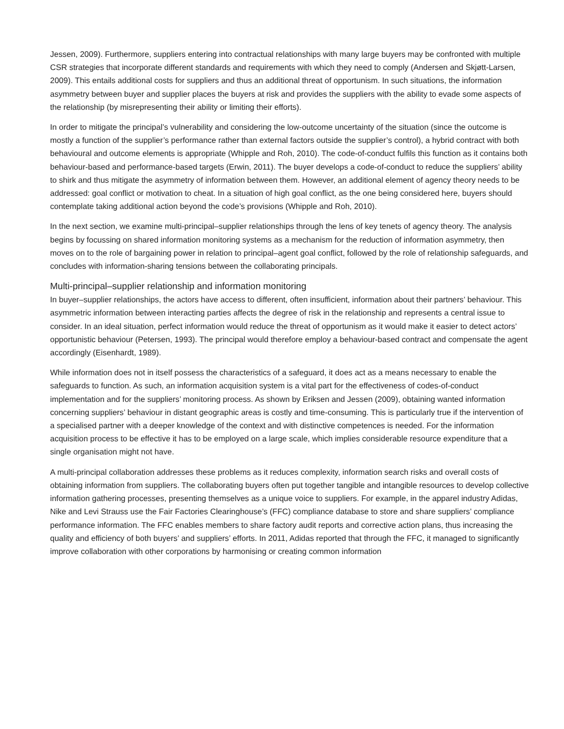Jessen, 2009). Furthermore, suppliers entering into contractual relationships with many large buyers may be confronted with multiple CSR strategies that incorporate different standards and requirements with which they need to comply (Andersen and Skjøtt-Larsen, 2009). This entails additional costs for suppliers and thus an additional threat of opportunism. In such situations, the information asymmetry between buyer and supplier places the buyers at risk and provides the suppliers with the ability to evade some aspects of the relationship (by misrepresenting their ability or limiting their efforts).
In order to mitigate the principal’s vulnerability and considering the low-outcome uncertainty of the situation (since the outcome is mostly a function of the supplier’s performance rather than external factors outside the supplier’s control), a hybrid contract with both behavioural and outcome elements is appropriate (Whipple and Roh, 2010). The code-of-conduct fulfils this function as it contains both behaviour-based and performance-based targets (Erwin, 2011). The buyer develops a code-of-conduct to reduce the suppliers’ ability to shirk and thus mitigate the asymmetry of information between them. However, an additional element of agency theory needs to be addressed: goal conflict or motivation to cheat. In a situation of high goal conflict, as the one being considered here, buyers should contemplate taking additional action beyond the code’s provisions (Whipple and Roh, 2010).
In the next section, we examine multi-principal–supplier relationships through the lens of key tenets of agency theory. The analysis begins by focussing on shared information monitoring systems as a mechanism for the reduction of information asymmetry, then moves on to the role of bargaining power in relation to principal–agent goal conflict, followed by the role of relationship safeguards, and concludes with information-sharing tensions between the collaborating principals.
Multi-principal–supplier relationship and information monitoring
In buyer–supplier relationships, the actors have access to different, often insufficient, information about their partners’ behaviour. This asymmetric information between interacting parties affects the degree of risk in the relationship and represents a central issue to consider. In an ideal situation, perfect information would reduce the threat of opportunism as it would make it easier to detect actors’ opportunistic behaviour (Petersen, 1993). The principal would therefore employ a behaviour-based contract and compensate the agent accordingly (Eisenhardt, 1989).
While information does not in itself possess the characteristics of a safeguard, it does act as a means necessary to enable the safeguards to function. As such, an information acquisition system is a vital part for the effectiveness of codes-of-conduct implementation and for the suppliers’ monitoring process. As shown by Eriksen and Jessen (2009), obtaining wanted information concerning suppliers’ behaviour in distant geographic areas is costly and time-consuming. This is particularly true if the intervention of a specialised partner with a deeper knowledge of the context and with distinctive competences is needed. For the information acquisition process to be effective it has to be employed on a large scale, which implies considerable resource expenditure that a single organisation might not have.
A multi-principal collaboration addresses these problems as it reduces complexity, information search risks and overall costs of obtaining information from suppliers. The collaborating buyers often put together tangible and intangible resources to develop collective information gathering processes, presenting themselves as a unique voice to suppliers. For example, in the apparel industry Adidas, Nike and Levi Strauss use the Fair Factories Clearinghouse’s (FFC) compliance database to store and share suppliers’ compliance performance information. The FFC enables members to share factory audit reports and corrective action plans, thus increasing the quality and efficiency of both buyers’ and suppliers’ efforts. In 2011, Adidas reported that through the FFC, it managed to significantly improve collaboration with other corporations by harmonising or creating common information